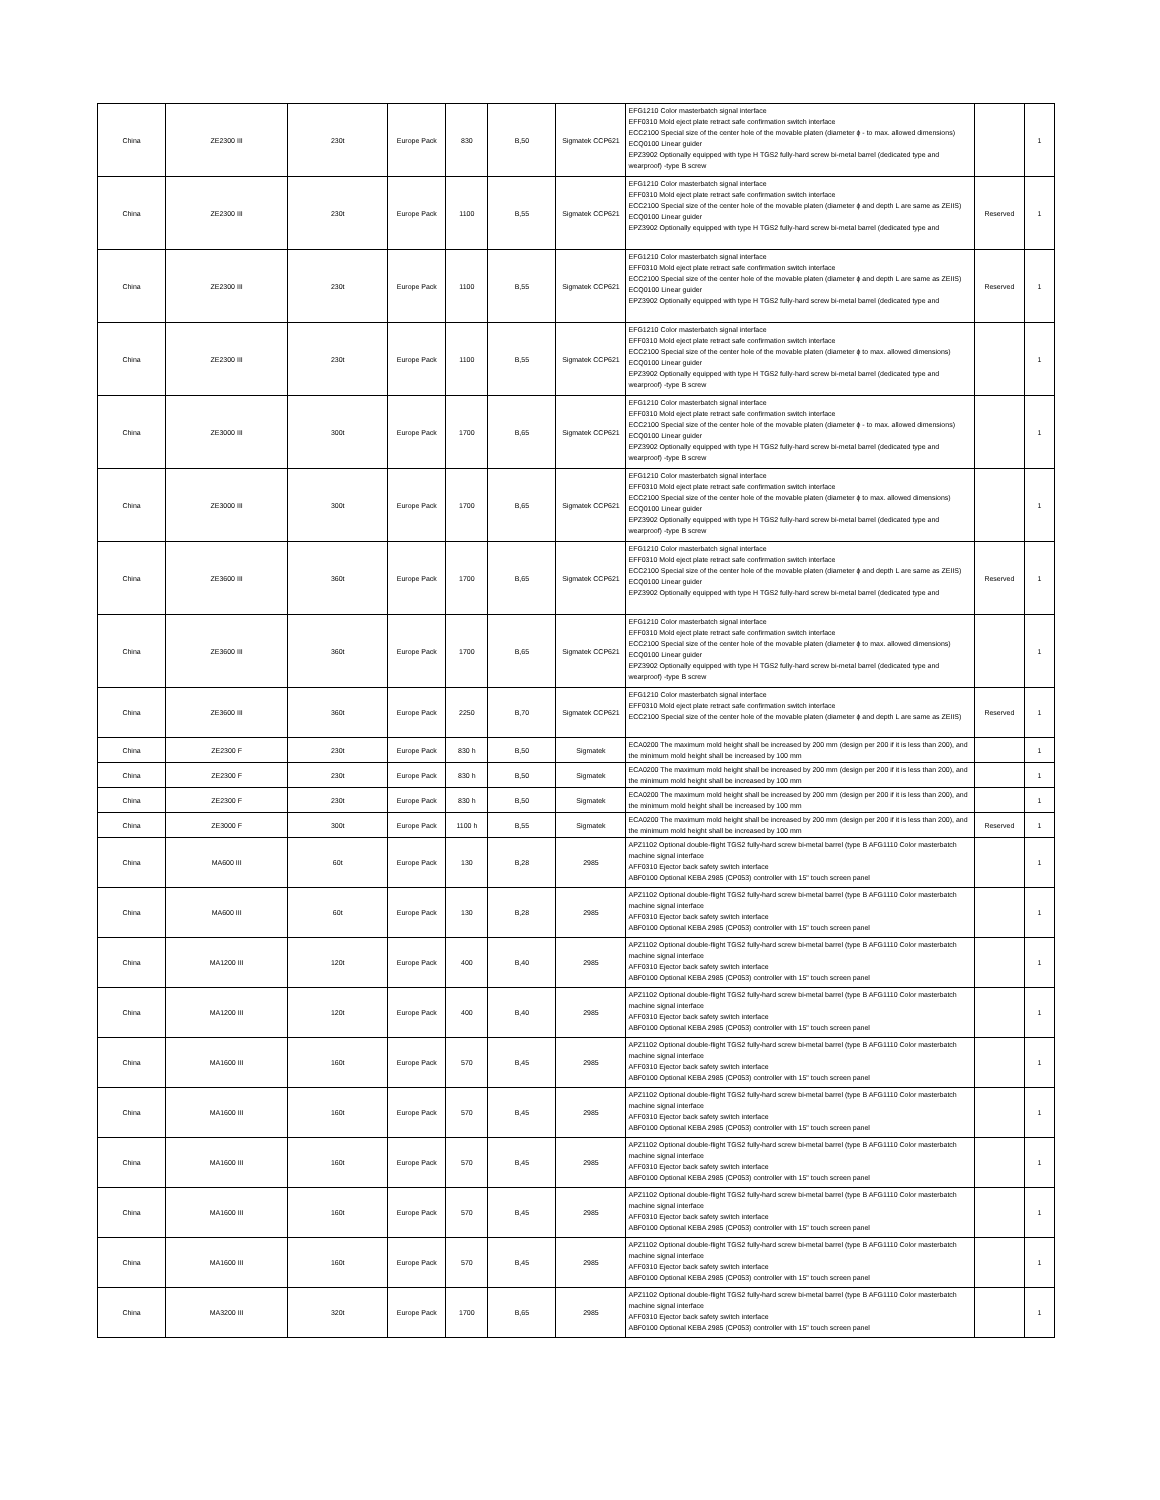| China | ZE2300 III | 230t | Europe Pack | 830 | B,50 | Sigmatek CCP621 | EFG1210 Color masterbatch signal interface EFF0310 Mold eject plate retract safe confirmation switch interface ECC2100 Special size of the center hole of the movable platen (diameter ϕ - to max. allowed dimensions) ECQ0100 Linear guider EPZ3902 Optionally equipped with type H TGS2 fully-hard screw bi-metal barrel (dedicated type and wearproof) -type B screw | | 1 |
| China | ZE2300 III | 230t | Europe Pack | 1100 | B,55 | Sigmatek CCP621 | EFG1210 Color masterbatch signal interface EFF0310 Mold eject plate retract safe confirmation switch interface ECC2100 Special size of the center hole of the movable platen (diameter ϕ and depth L are same as ZEIIS) ECQ0100 Linear guider EPZ3902 Optionally equipped with type H TGS2 fully-hard screw bi-metal barrel (dedicated type and | Reserved | 1 |
| China | ZE2300 III | 230t | Europe Pack | 1100 | B,55 | Sigmatek CCP621 | EFG1210 Color masterbatch signal interface EFF0310 Mold eject plate retract safe confirmation switch interface ECC2100 Special size of the center hole of the movable platen (diameter ϕ and depth L are same as ZEIIS) ECQ0100 Linear guider EPZ3902 Optionally equipped with type H TGS2 fully-hard screw bi-metal barrel (dedicated type and | Reserved | 1 |
| China | ZE2300 III | 230t | Europe Pack | 1100 | B,55 | Sigmatek CCP621 | EFG1210 Color masterbatch signal interface EFF0310 Mold eject plate retract safe confirmation switch interface ECC2100 Special size of the center hole of the movable platen (diameter ϕ to max. allowed dimensions) ECQ0100 Linear guider EPZ3902 Optionally equipped with type H TGS2 fully-hard screw bi-metal barrel (dedicated type and wearproof) -type B screw | | 1 |
| China | ZE3000 III | 300t | Europe Pack | 1700 | B,65 | Sigmatek CCP621 | EFG1210 Color masterbatch signal interface EFF0310 Mold eject plate retract safe confirmation switch interface ECC2100 Special size of the center hole of the movable platen (diameter ϕ - to max. allowed dimensions) ECQ0100 Linear guider EPZ3902 Optionally equipped with type H TGS2 fully-hard screw bi-metal barrel (dedicated type and wearproof) -type B screw | | 1 |
| China | ZE3000 III | 300t | Europe Pack | 1700 | B,65 | Sigmatek CCP621 | EFG1210 Color masterbatch signal interface EFF0310 Mold eject plate retract safe confirmation switch interface ECC2100 Special size of the center hole of the movable platen (diameter ϕ to max. allowed dimensions) ECQ0100 Linear guider EPZ3902 Optionally equipped with type H TGS2 fully-hard screw bi-metal barrel (dedicated type and wearproof) -type B screw | | 1 |
| China | ZE3600 III | 360t | Europe Pack | 1700 | B,65 | Sigmatek CCP621 | EFG1210 Color masterbatch signal interface EFF0310 Mold eject plate retract safe confirmation switch interface ECC2100 Special size of the center hole of the movable platen (diameter ϕ and depth L are same as ZEIIS) ECQ0100 Linear guider EPZ3902 Optionally equipped with type H TGS2 fully-hard screw bi-metal barrel (dedicated type and | Reserved | 1 |
| China | ZE3600 III | 360t | Europe Pack | 1700 | B,65 | Sigmatek CCP621 | EFG1210 Color masterbatch signal interface EFF0310 Mold eject plate retract safe confirmation switch interface ECC2100 Special size of the center hole of the movable platen (diameter ϕ to max. allowed dimensions) ECQ0100 Linear guider EPZ3902 Optionally equipped with type H TGS2 fully-hard screw bi-metal barrel (dedicated type and wearproof) -type B screw | | 1 |
| China | ZE3600 III | 360t | Europe Pack | 2250 | B,70 | Sigmatek CCP621 | EFG1210 Color masterbatch signal interface EFF0310 Mold eject plate retract safe confirmation switch interface ECC2100 Special size of the center hole of the movable platen (diameter ϕ and depth L are same as ZEIIS) | Reserved | 1 |
| China | ZE2300 F | 230t | Europe Pack | 830 h | B,50 | Sigmatek | ECA0200 The maximum mold height shall be increased by 200 mm (design per 200 if it is less than 200), and the minimum mold height shall be increased by 100 mm | | 1 |
| China | ZE2300 F | 230t | Europe Pack | 830 h | B,50 | Sigmatek | ECA0200 The maximum mold height shall be increased by 200 mm (design per 200 if it is less than 200), and the minimum mold height shall be increased by 100 mm | | 1 |
| China | ZE2300 F | 230t | Europe Pack | 830 h | B,50 | Sigmatek | ECA0200 The maximum mold height shall be increased by 200 mm (design per 200 if it is less than 200), and the minimum mold height shall be increased by 100 mm | | 1 |
| China | ZE3000 F | 300t | Europe Pack | 1100 h | B,55 | Sigmatek | ECA0200 The maximum mold height shall be increased by 200 mm (design per 200 if it is less than 200), and the minimum mold height shall be increased by 100 mm | Reserved | 1 |
| China | MA600 III | 60t | Europe Pack | 130 | B,28 | 2985 | APZ1102 Optional double-flight TGS2 fully-hard screw bi-metal barrel (type B AFG1110 Color masterbatch machine signal interface AFF0310 Ejector back safety switch interface ABF0100 Optional KEBA 2985 (CP053) controller with 15" touch screen panel | | 1 |
| China | MA600 III | 60t | Europe Pack | 130 | B,28 | 2985 | APZ1102 Optional double-flight TGS2 fully-hard screw bi-metal barrel (type B AFG1110 Color masterbatch machine signal interface AFF0310 Ejector back safety switch interface ABF0100 Optional KEBA 2985 (CP053) controller with 15" touch screen panel | | 1 |
| China | MA1200 III | 120t | Europe Pack | 400 | B,40 | 2985 | APZ1102 Optional double-flight TGS2 fully-hard screw bi-metal barrel (type B AFG1110 Color masterbatch machine signal interface AFF0310 Ejector back safety switch interface ABF0100 Optional KEBA 2985 (CP053) controller with 15" touch screen panel | | 1 |
| China | MA1200 III | 120t | Europe Pack | 400 | B,40 | 2985 | APZ1102 Optional double-flight TGS2 fully-hard screw bi-metal barrel (type B AFG1110 Color masterbatch machine signal interface AFF0310 Ejector back safety switch interface ABF0100 Optional KEBA 2985 (CP053) controller with 15" touch screen panel | | 1 |
| China | MA1600 III | 160t | Europe Pack | 570 | B,45 | 2985 | APZ1102 Optional double-flight TGS2 fully-hard screw bi-metal barrel (type B AFG1110 Color masterbatch machine signal interface AFF0310 Ejector back safety switch interface ABF0100 Optional KEBA 2985 (CP053) controller with 15" touch screen panel | | 1 |
| China | MA1600 III | 160t | Europe Pack | 570 | B,45 | 2985 | APZ1102 Optional double-flight TGS2 fully-hard screw bi-metal barrel (type B AFG1110 Color masterbatch machine signal interface AFF0310 Ejector back safety switch interface ABF0100 Optional KEBA 2985 (CP053) controller with 15" touch screen panel | | 1 |
| China | MA1600 III | 160t | Europe Pack | 570 | B,45 | 2985 | APZ1102 Optional double-flight TGS2 fully-hard screw bi-metal barrel (type B AFG1110 Color masterbatch machine signal interface AFF0310 Ejector back safety switch interface ABF0100 Optional KEBA 2985 (CP053) controller with 15" touch screen panel | | 1 |
| China | MA1600 III | 160t | Europe Pack | 570 | B,45 | 2985 | APZ1102 Optional double-flight TGS2 fully-hard screw bi-metal barrel (type B AFG1110 Color masterbatch machine signal interface AFF0310 Ejector back safety switch interface ABF0100 Optional KEBA 2985 (CP053) controller with 15" touch screen panel | | 1 |
| China | MA1600 III | 160t | Europe Pack | 570 | B,45 | 2985 | APZ1102 Optional double-flight TGS2 fully-hard screw bi-metal barrel (type B AFG1110 Color masterbatch machine signal interface AFF0310 Ejector back safety switch interface ABF0100 Optional KEBA 2985 (CP053) controller with 15" touch screen panel | | 1 |
| China | MA3200 III | 320t | Europe Pack | 1700 | B,65 | 2985 | APZ1102 Optional double-flight TGS2 fully-hard screw bi-metal barrel (type B AFG1110 Color masterbatch machine signal interface AFF0310 Ejector back safety switch interface ABF0100 Optional KEBA 2985 (CP053) controller with 15" touch screen panel | | 1 |